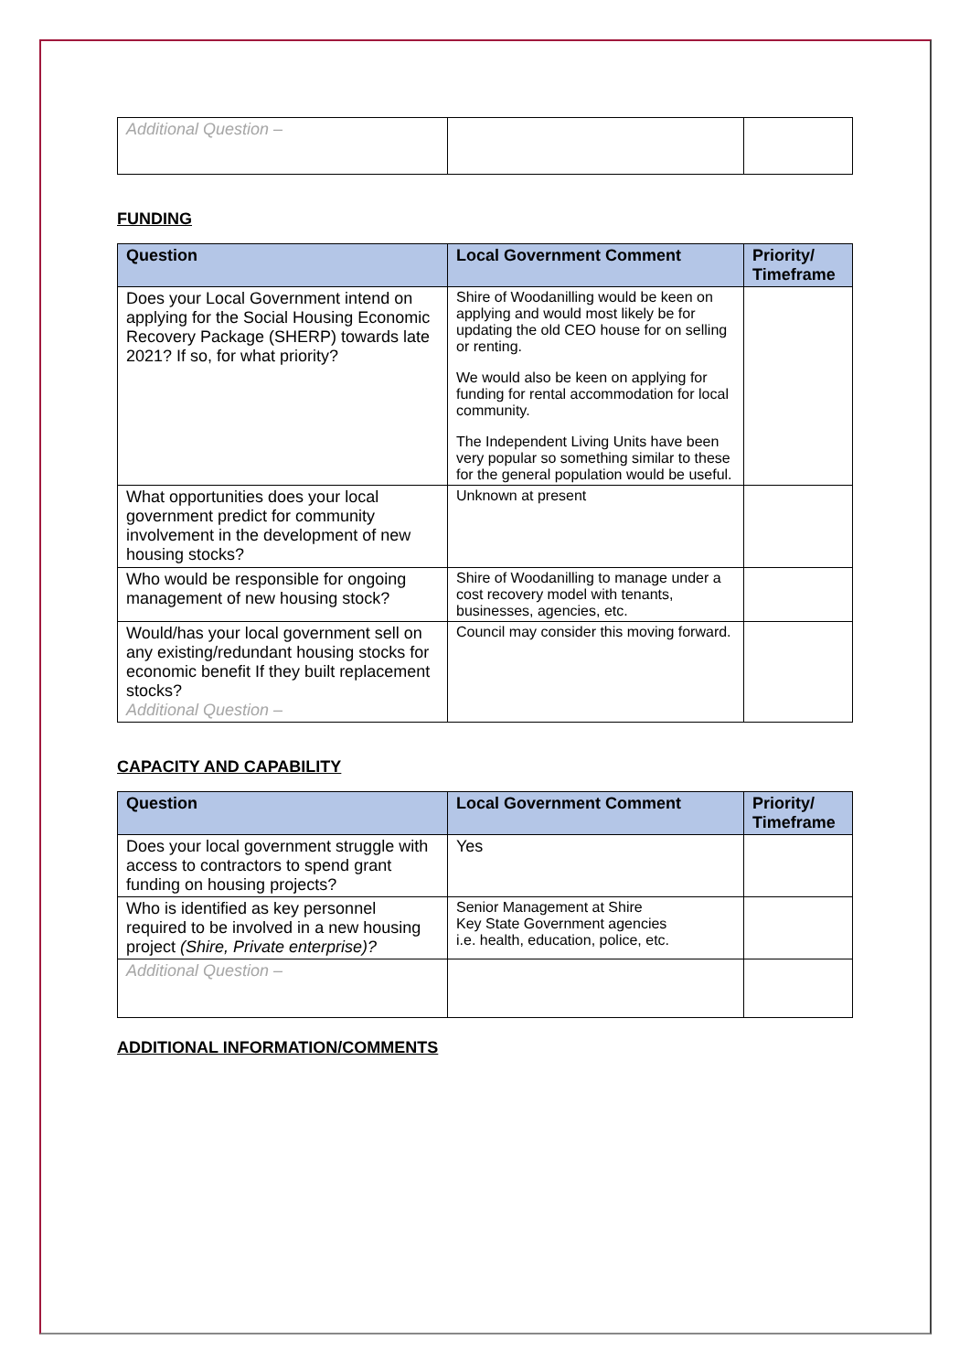| Additional Question – | | |
FUNDING
| Question | Local Government Comment | Priority/ Timeframe |
| --- | --- | --- |
| Does your Local Government intend on applying for the Social Housing Economic Recovery Package (SHERP) towards late 2021? If so, for what priority? | Shire of Woodanilling would be keen on applying and would most likely be for updating the old CEO house for on selling or renting. We would also be keen on applying for funding for rental accommodation for local community. The Independent Living Units have been very popular so something similar to these for the general population would be useful. | |
| What opportunities does your local government predict for community involvement in the development of new housing stocks? | Unknown at present | |
| Who would be responsible for ongoing management of new housing stock? | Shire of Woodanilling to manage under a cost recovery model with tenants, businesses, agencies, etc. | |
| Would/has your local government sell on any existing/redundant housing stocks for economic benefit If they built replacement stocks? Additional Question – | Council may consider this moving forward. | |
CAPACITY AND CAPABILITY
| Question | Local Government Comment | Priority/ Timeframe |
| --- | --- | --- |
| Does your local government struggle with access to contractors to spend grant funding on housing projects? | Yes | |
| Who is identified as key personnel required to be involved in a new housing project (Shire, Private enterprise)? | Senior Management at Shire Key State Government agencies i.e. health, education, police, etc. | |
| Additional Question – | | |
ADDITIONAL INFORMATION/COMMENTS